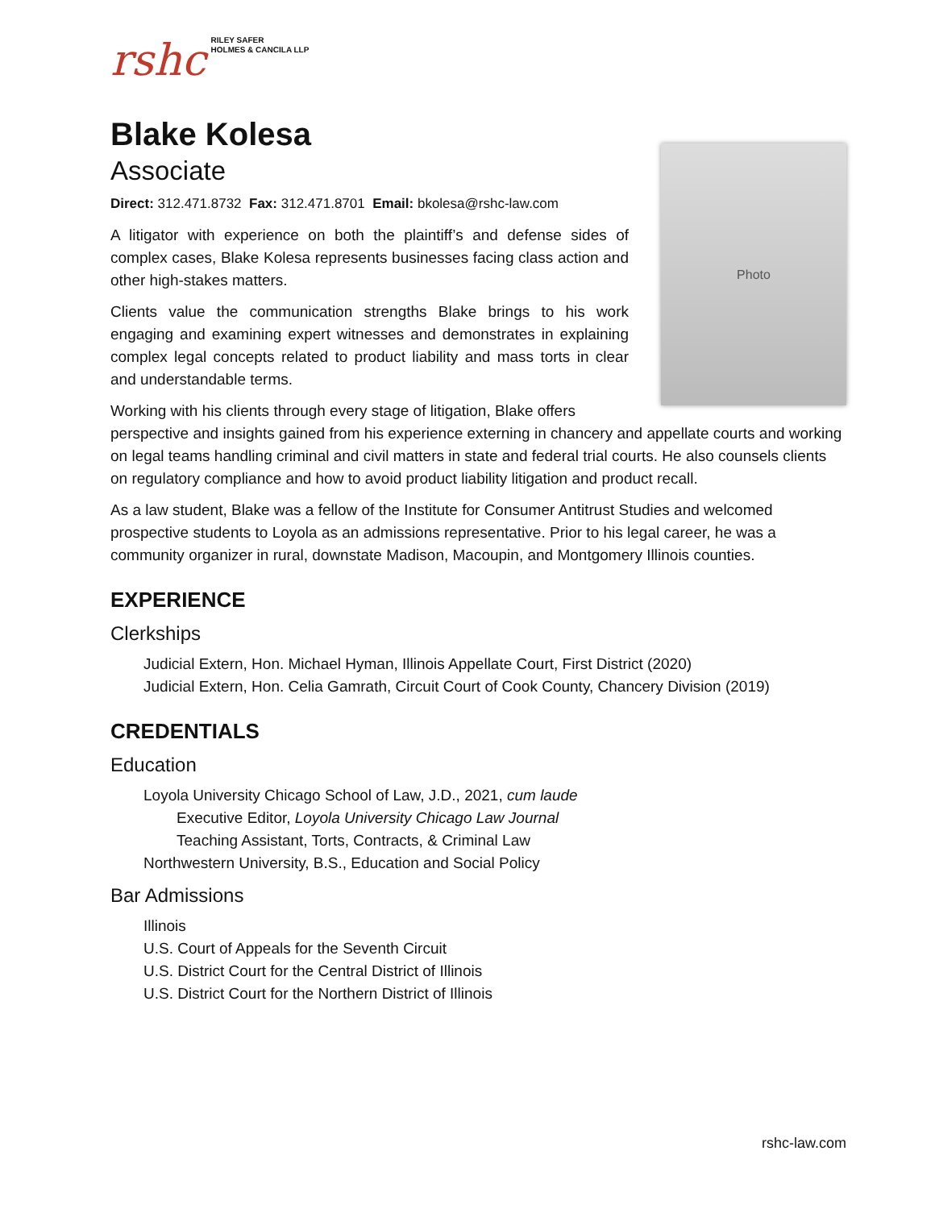rshc
RILEY SAFER
HOLMES & CANCILA LLP
Blake Kolesa
Associate
Direct: 312.471.8732 Fax: 312.471.8701 Email: bkolesa@rshc-law.com
Photo
A litigator with experience on both the plaintiff’s and defense sides of complex cases, Blake Kolesa represents businesses facing class action and other high-stakes matters.
Clients value the communication strengths Blake brings to his work engaging and examining expert witnesses and demonstrates in explaining complex legal concepts related to product liability and mass torts in clear and understandable terms.
Working with his clients through every stage of litigation, Blake offers perspective and insights gained from his experience externing in chancery and appellate courts and working on legal teams handling criminal and civil matters in state and federal trial courts. He also counsels clients on regulatory compliance and how to avoid product liability litigation and product recall.
As a law student, Blake was a fellow of the Institute for Consumer Antitrust Studies and welcomed prospective students to Loyola as an admissions representative. Prior to his legal career, he was a community organizer in rural, downstate Madison, Macoupin, and Montgomery Illinois counties.
EXPERIENCE
Clerkships
Judicial Extern, Hon. Michael Hyman, Illinois Appellate Court, First District (2020)
Judicial Extern, Hon. Celia Gamrath, Circuit Court of Cook County, Chancery Division (2019)
CREDENTIALS
Education
Loyola University Chicago School of Law, J.D., 2021, cum laude
Executive Editor, Loyola University Chicago Law Journal
Teaching Assistant, Torts, Contracts, & Criminal Law
Northwestern University, B.S., Education and Social Policy
Bar Admissions
Illinois
U.S. Court of Appeals for the Seventh Circuit
U.S. District Court for the Central District of Illinois
U.S. District Court for the Northern District of Illinois
rshc-law.com